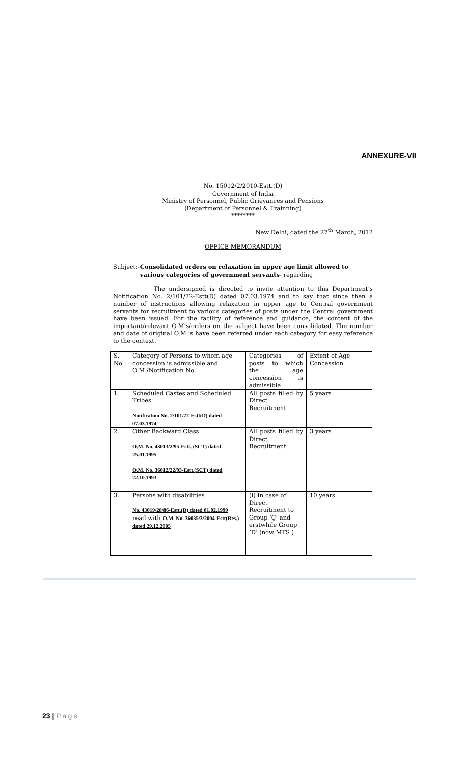ANNEXURE-VII
No. 15012/2/2010-Estt.(D)
Government of India
Ministry of Personnel, Public Grievances and Pensions
(Department of Personnel & Trainning)
********
New Delhi, dated the 27<sup>th</sup> March, 2012
OFFICE MEMORANDUM
Subject:- Consolidated orders on relaxation in upper age limit allowed to various categories of government servants- regarding
The undersigned is directed to invite attention to this Department’s Notification No. 2/101/72-Estt(D) dated 07.03.1974 and to say that since then a number of instructions allowing relaxation in upper age to Central government servants for recruitment to various categories of posts under the Central government have been issued. For the facility of reference and guidance, the content of the important/relevant O.M’s/orders on the subject have been consolidated. The number and date of original O.M.’s have been referred under each category for easy reference to the context.
| S. No. | Category of Persons to whom age concession is admissible and O.M./Notification No. | Categories of posts to which the age concession is admissible | Extent of Age Concession |
| 1. | Scheduled Castes and Scheduled Tribes Notification No. 2/101/72-Estt(D) dated 07.03.1974 | All posts filled by Direct Recruitment | 5 years |
| 2. | Other Backward Class O.M. No. 43013/2/95-Estt. (SCT) dated 25.01.1995 O.M. No. 36012/22/93-Estt.(SCT) dated 22.10.1993 | All posts filled by Direct Recruitment | 3 years |
| 3. | Persons with disabilities No. 43019/28/86-Estt.(D) dated 01.02.1999 read with O.M. No. 36035/3/2004-Estt(Res.) dated 29.12.2005 | (i) In case of Direct Recruitment to Group ‘Ç’ and erstwhile Group ‘D’ (now MTS ) | 10 years |
23 | Page